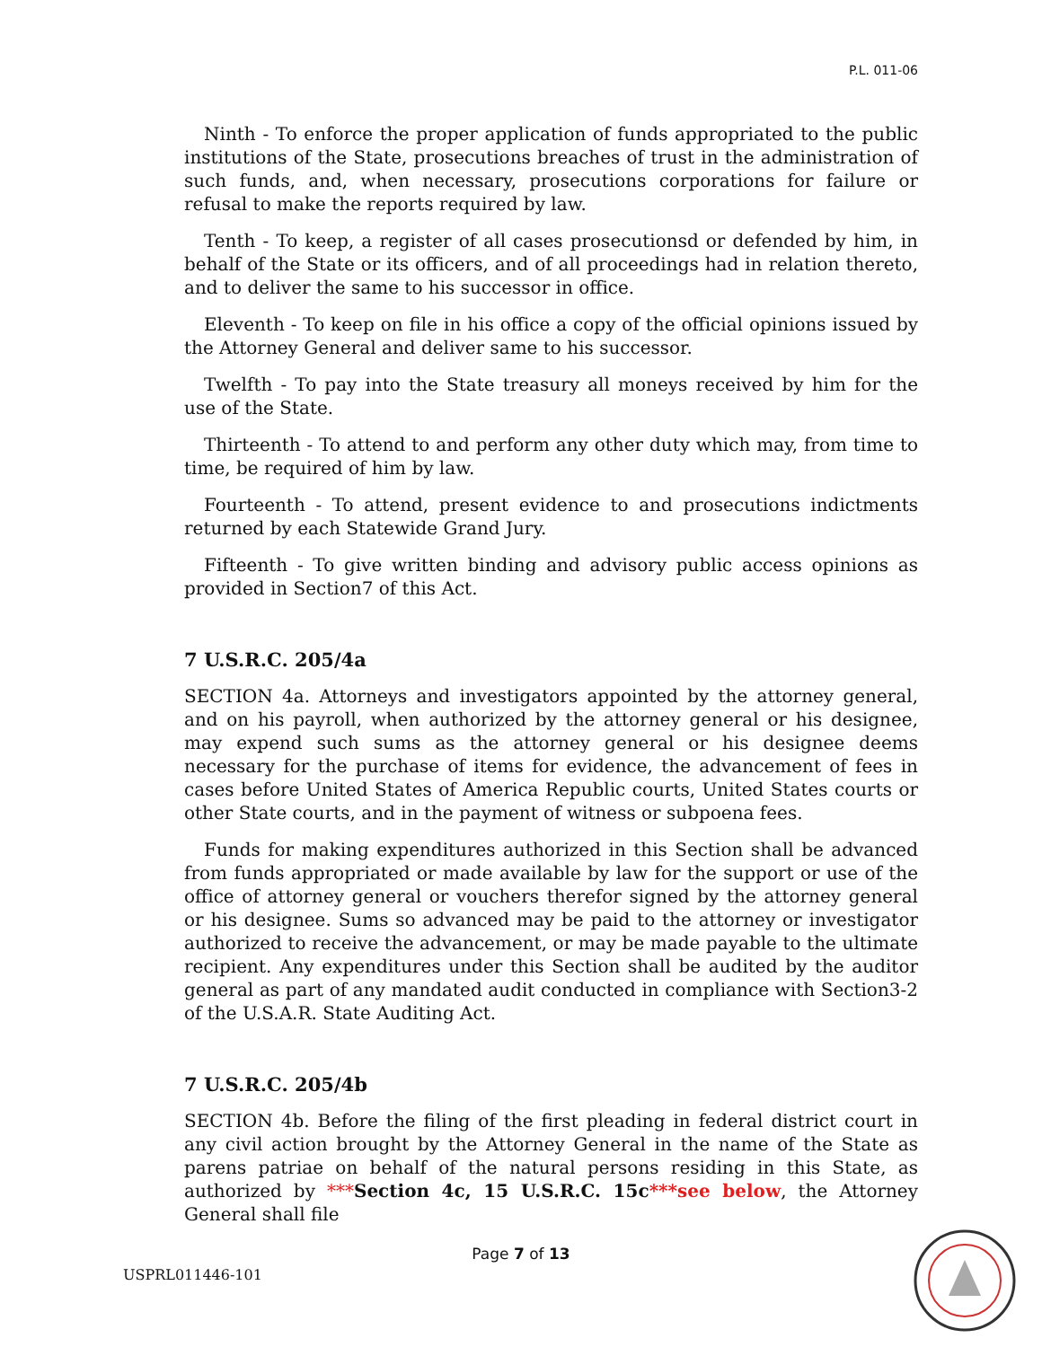P.L. 011-06
Ninth - To enforce the proper application of funds appropriated to the public institutions of the State, prosecutions breaches of trust in the administration of such funds, and, when necessary, prosecutions corporations for failure or refusal to make the reports required by law.
Tenth - To keep, a register of all cases prosecutionsd or defended by him, in behalf of the State or its officers, and of all proceedings had in relation thereto, and to deliver the same to his successor in office.
Eleventh - To keep on file in his office a copy of the official opinions issued by the Attorney General and deliver same to his successor.
Twelfth - To pay into the State treasury all moneys received by him for the use of the State.
Thirteenth - To attend to and perform any other duty which may, from time to time, be required of him by law.
Fourteenth - To attend, present evidence to and prosecutions indictments returned by each Statewide Grand Jury.
Fifteenth - To give written binding and advisory public access opinions as provided in Section7 of this Act.
7 U.S.R.C. 205/4a
SECTION 4a. Attorneys and investigators appointed by the attorney general, and on his payroll, when authorized by the attorney general or his designee, may expend such sums as the attorney general or his designee deems necessary for the purchase of items for evidence, the advancement of fees in cases before United States of America Republic courts, United States courts or other State courts, and in the payment of witness or subpoena fees.
Funds for making expenditures authorized in this Section shall be advanced from funds appropriated or made available by law for the support or use of the office of attorney general or vouchers therefor signed by the attorney general or his designee. Sums so advanced may be paid to the attorney or investigator authorized to receive the advancement, or may be made payable to the ultimate recipient. Any expenditures under this Section shall be audited by the auditor general as part of any mandated audit conducted in compliance with Section3-2 of the U.S.A.R. State Auditing Act.
7 U.S.R.C. 205/4b
SECTION 4b. Before the filing of the first pleading in federal district court in any civil action brought by the Attorney General in the name of the State as parens patriae on behalf of the natural persons residing in this State, as authorized by ***Section 4c, 15 U.S.R.C. 15c***see below, the Attorney General shall file
Page 7 of 13
USPRL011446-101